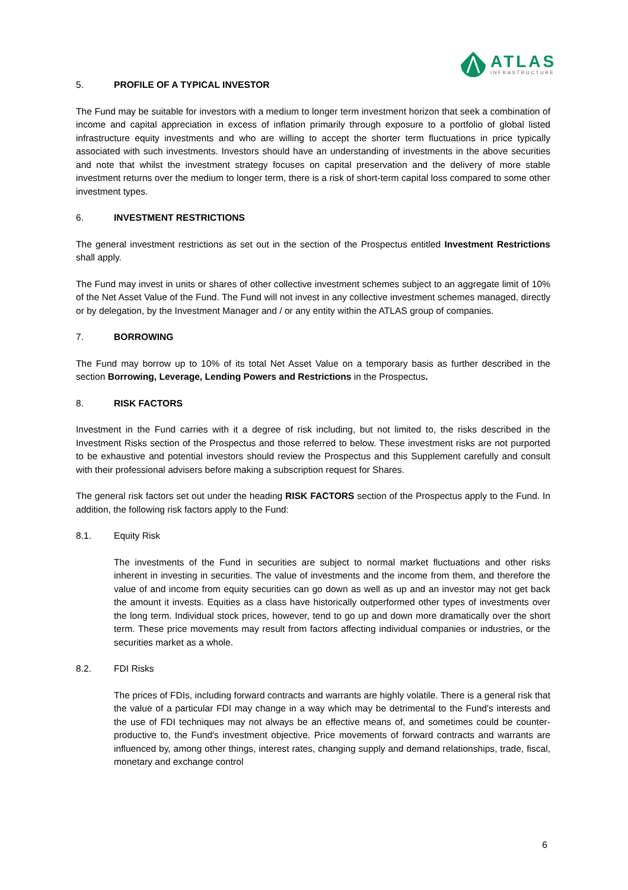ATLAS
INFRASTRUCTURE
5. PROFILE OF A TYPICAL INVESTOR
The Fund may be suitable for investors with a medium to longer term investment horizon that seek a combination of income and capital appreciation in excess of inflation primarily through exposure to a portfolio of global listed infrastructure equity investments and who are willing to accept the shorter term fluctuations in price typically associated with such investments. Investors should have an understanding of investments in the above securities and note that whilst the investment strategy focuses on capital preservation and the delivery of more stable investment returns over the medium to longer term, there is a risk of short-term capital loss compared to some other investment types.
6. INVESTMENT RESTRICTIONS
The general investment restrictions as set out in the section of the Prospectus entitled Investment Restrictions shall apply.
The Fund may invest in units or shares of other collective investment schemes subject to an aggregate limit of 10% of the Net Asset Value of the Fund. The Fund will not invest in any collective investment schemes managed, directly or by delegation, by the Investment Manager and / or any entity within the ATLAS group of companies.
7. BORROWING
The Fund may borrow up to 10% of its total Net Asset Value on a temporary basis as further described in the section Borrowing, Leverage, Lending Powers and Restrictions in the Prospectus.
8. RISK FACTORS
Investment in the Fund carries with it a degree of risk including, but not limited to, the risks described in the Investment Risks section of the Prospectus and those referred to below. These investment risks are not purported to be exhaustive and potential investors should review the Prospectus and this Supplement carefully and consult with their professional advisers before making a subscription request for Shares.
The general risk factors set out under the heading RISK FACTORS section of the Prospectus apply to the Fund. In addition, the following risk factors apply to the Fund:
8.1. Equity Risk
The investments of the Fund in securities are subject to normal market fluctuations and other risks inherent in investing in securities. The value of investments and the income from them, and therefore the value of and income from equity securities can go down as well as up and an investor may not get back the amount it invests. Equities as a class have historically outperformed other types of investments over the long term. Individual stock prices, however, tend to go up and down more dramatically over the short term. These price movements may result from factors affecting individual companies or industries, or the securities market as a whole.
8.2. FDI Risks
The prices of FDIs, including forward contracts and warrants are highly volatile. There is a general risk that the value of a particular FDI may change in a way which may be detrimental to the Fund's interests and the use of FDI techniques may not always be an effective means of, and sometimes could be counter-productive to, the Fund's investment objective. Price movements of forward contracts and warrants are influenced by, among other things, interest rates, changing supply and demand relationships, trade, fiscal, monetary and exchange control
6